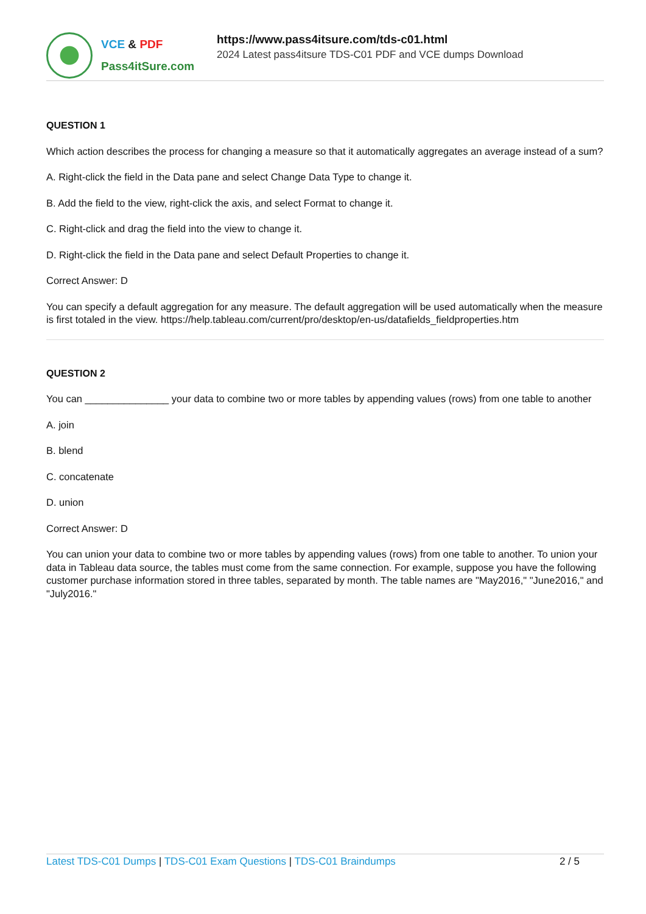VCE & PDF
Pass4itSure.com
https://www.pass4itsure.com/tds-c01.html
2024 Latest pass4itsure TDS-C01 PDF and VCE dumps Download
QUESTION 1
Which action describes the process for changing a measure so that it automatically aggregates an average instead of a sum?
A. Right-click the field in the Data pane and select Change Data Type to change it.
B. Add the field to the view, right-click the axis, and select Format to change it.
C. Right-click and drag the field into the view to change it.
D. Right-click the field in the Data pane and select Default Properties to change it.
Correct Answer: D
You can specify a default aggregation for any measure. The default aggregation will be used automatically when the measure is first totaled in the view. https://help.tableau.com/current/pro/desktop/en-us/datafields_fieldproperties.htm
QUESTION 2
You can _______________ your data to combine two or more tables by appending values (rows) from one table to another
A. join
B. blend
C. concatenate
D. union
Correct Answer: D
You can union your data to combine two or more tables by appending values (rows) from one table to another. To union your data in Tableau data source, the tables must come from the same connection. For example, suppose you have the following customer purchase information stored in three tables, separated by month. The table names are "May2016," "June2016," and "July2016."
Latest TDS-C01 Dumps | TDS-C01 Exam Questions | TDS-C01 Braindumps
2 / 5